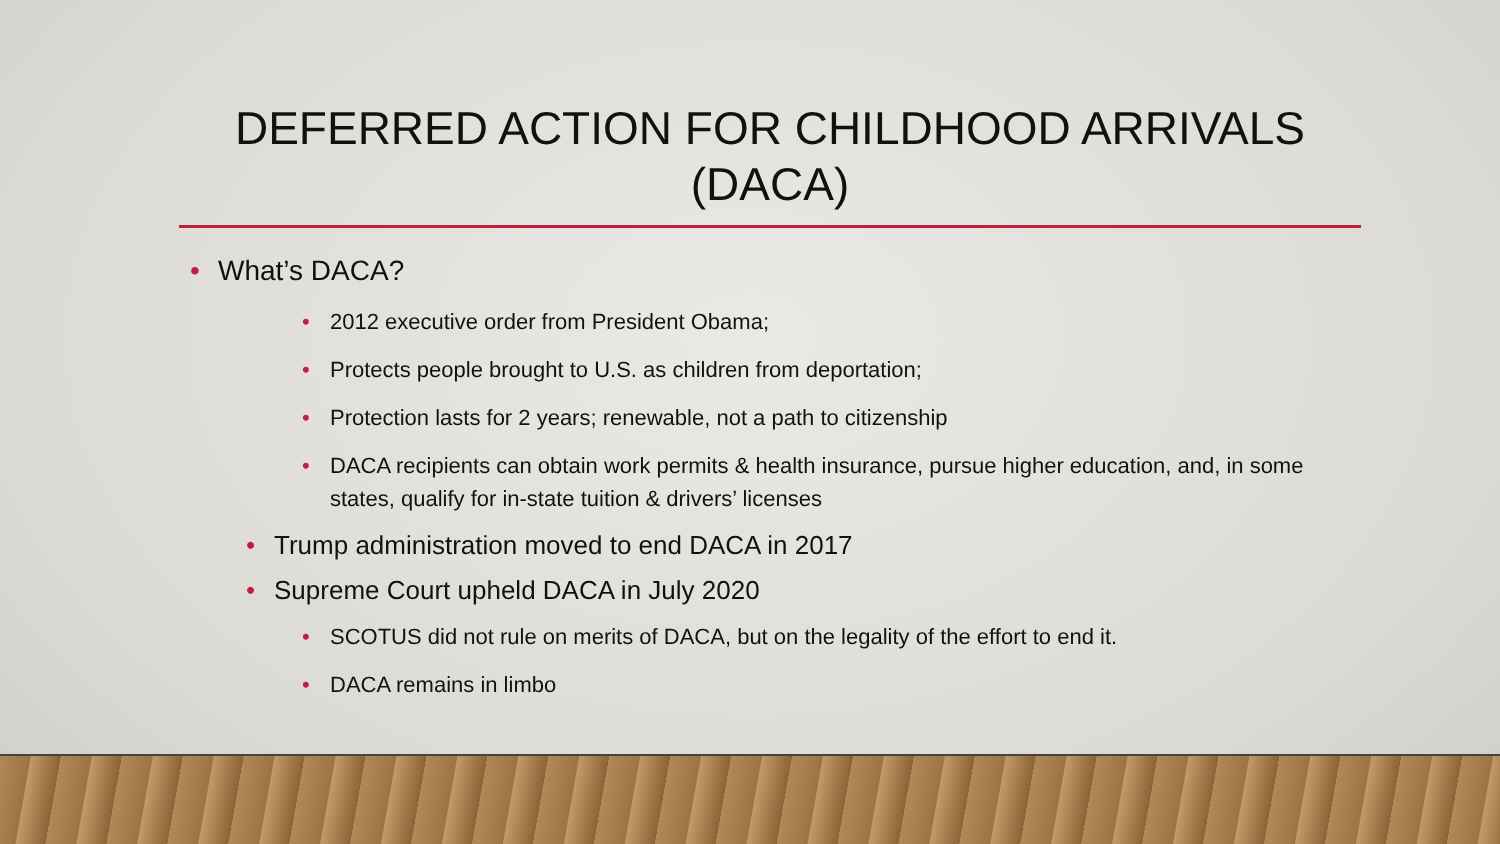DEFERRED ACTION FOR CHILDHOOD ARRIVALS
(DACA)
• What’s DACA?
• 2012 executive order from President Obama;
• Protects people brought to U.S. as children from deportation;
• Protection lasts for 2 years; renewable, not a path to citizenship
• DACA recipients can obtain work permits & health insurance, pursue higher education, and, in some states, qualify for in-state tuition & drivers’ licenses
• Trump administration moved to end DACA in 2017
• Supreme Court upheld DACA in July 2020
• SCOTUS did not rule on merits of DACA, but on the legality of the effort to end it.
• DACA remains in limbo